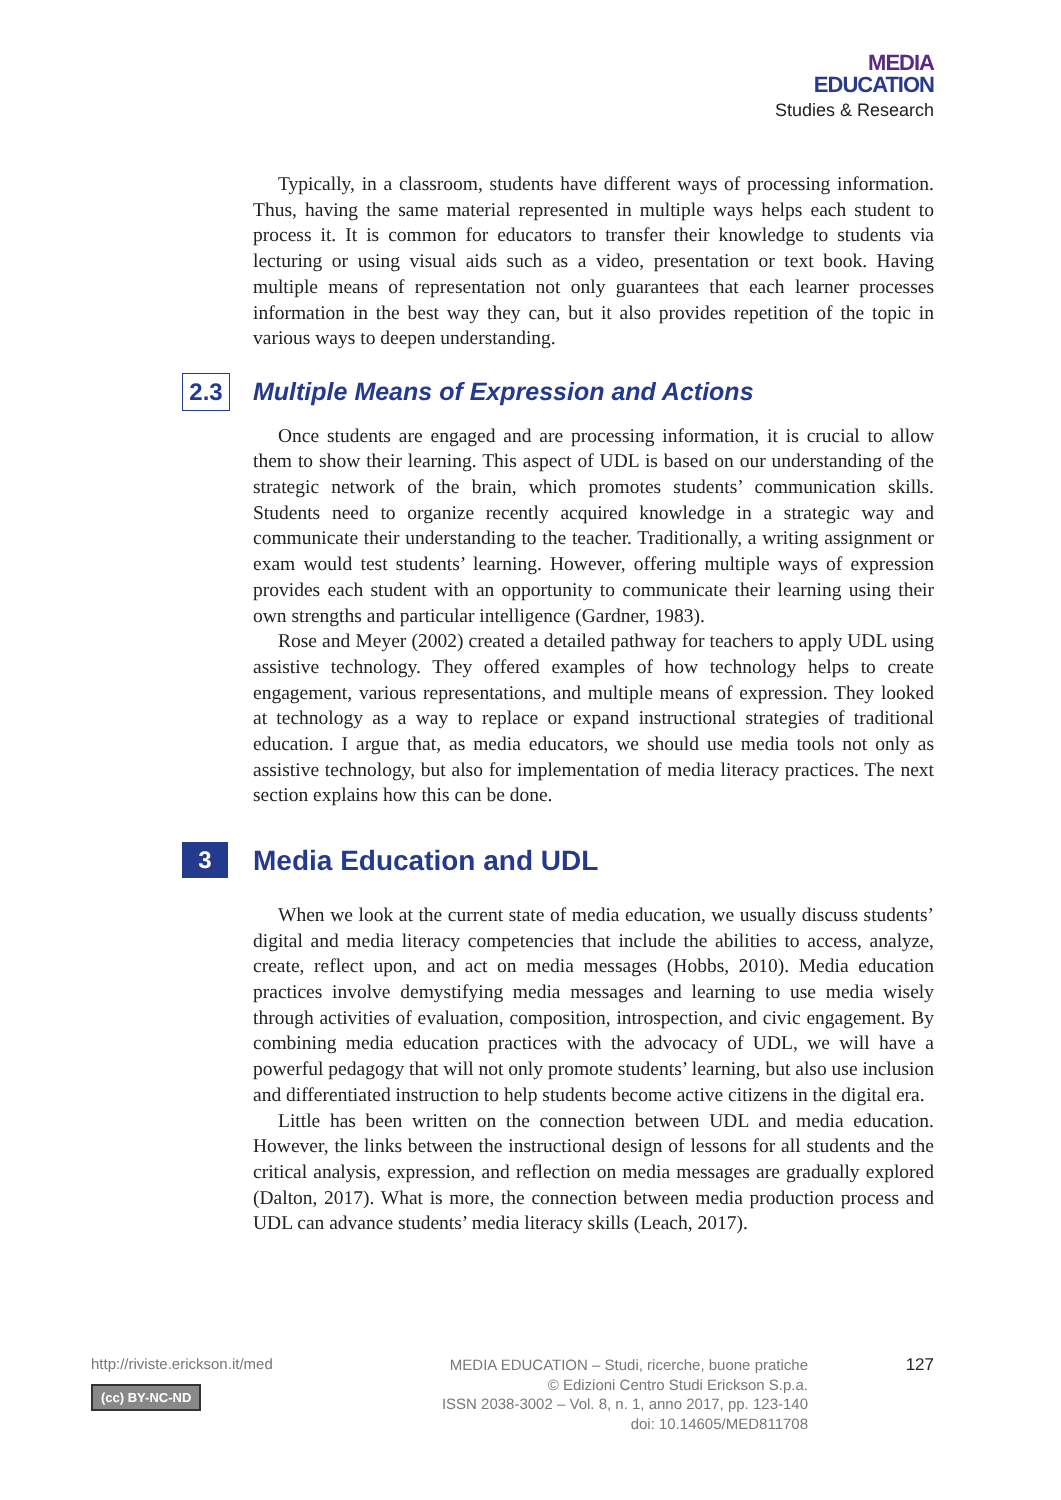MEDIA
EDUCATION
Studies & Research
Typically, in a classroom, students have different ways of processing information. Thus, having the same material represented in multiple ways helps each student to process it. It is common for educators to transfer their knowledge to students via lecturing or using visual aids such as a video, presentation or text book. Having multiple means of representation not only guarantees that each learner processes information in the best way they can, but it also provides repetition of the topic in various ways to deepen understanding.
2.3 Multiple Means of Expression and Actions
Once students are engaged and are processing information, it is crucial to allow them to show their learning. This aspect of UDL is based on our understanding of the strategic network of the brain, which promotes students’ communication skills. Students need to organize recently acquired knowledge in a strategic way and communicate their understanding to the teacher. Traditionally, a writing assignment or exam would test students’ learning. However, offering multiple ways of expression provides each student with an opportunity to communicate their learning using their own strengths and particular intelligence (Gardner, 1983).
Rose and Meyer (2002) created a detailed pathway for teachers to apply UDL using assistive technology. They offered examples of how technology helps to create engagement, various representations, and multiple means of expression. They looked at technology as a way to replace or expand instructional strategies of traditional education. I argue that, as media educators, we should use media tools not only as assistive technology, but also for implementation of media literacy practices. The next section explains how this can be done.
3 Media Education and UDL
When we look at the current state of media education, we usually discuss students’ digital and media literacy competencies that include the abilities to access, analyze, create, reflect upon, and act on media messages (Hobbs, 2010). Media education practices involve demystifying media messages and learning to use media wisely through activities of evaluation, composition, introspection, and civic engagement. By combining media education practices with the advocacy of UDL, we will have a powerful pedagogy that will not only promote students’ learning, but also use inclusion and differentiated instruction to help students become active citizens in the digital era.
Little has been written on the connection between UDL and media education. However, the links between the instructional design of lessons for all students and the critical analysis, expression, and reflection on media messages are gradually explored (Dalton, 2017). What is more, the connection between media production process and UDL can advance students’ media literacy skills (Leach, 2017).
http://riviste.erickson.it/med
(cc) BY-NC-ND
MEDIA EDUCATION – Studi, ricerche, buone pratiche
© Edizioni Centro Studi Erickson S.p.a.
ISSN 2038-3002 – Vol. 8, n. 1, anno 2017, pp. 123-140
doi: 10.14605/MED811708
127